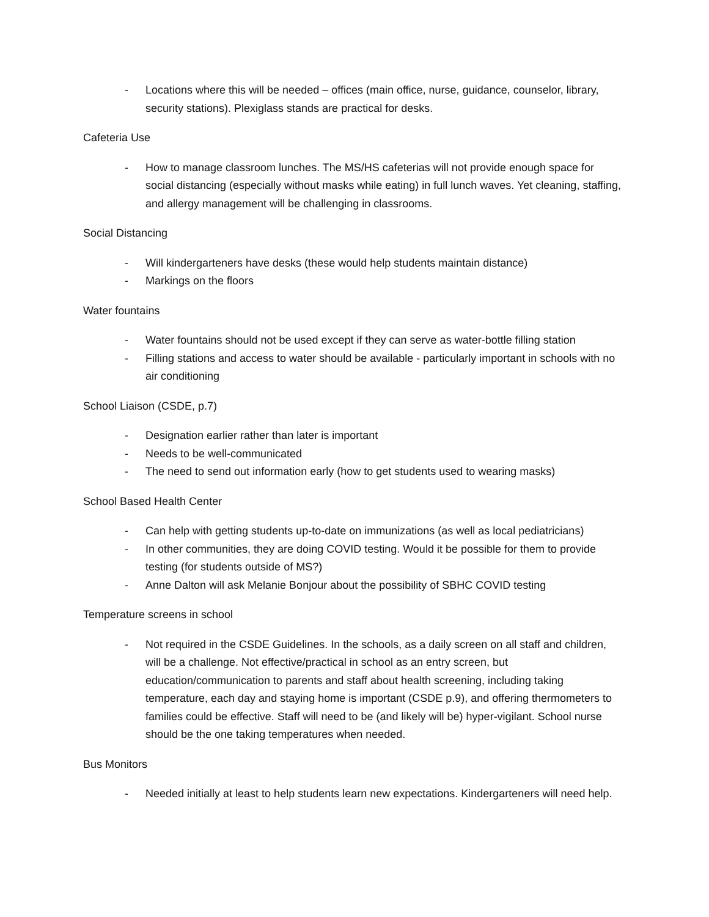- Locations where this will be needed – offices (main office, nurse, guidance, counselor, library, security stations). Plexiglass stands are practical for desks.
Cafeteria Use
- How to manage classroom lunches. The MS/HS cafeterias will not provide enough space for social distancing (especially without masks while eating) in full lunch waves. Yet cleaning, staffing, and allergy management will be challenging in classrooms.
Social Distancing
- Will kindergarteners have desks (these would help students maintain distance)
- Markings on the floors
Water fountains
- Water fountains should not be used except if they can serve as water-bottle filling station
- Filling stations and access to water should be available - particularly important in schools with no air conditioning
School Liaison (CSDE, p.7)
- Designation earlier rather than later is important
- Needs to be well-communicated
- The need to send out information early (how to get students used to wearing masks)
School Based Health Center
- Can help with getting students up-to-date on immunizations (as well as local pediatricians)
- In other communities, they are doing COVID testing. Would it be possible for them to provide testing (for students outside of MS?)
- Anne Dalton will ask Melanie Bonjour about the possibility of SBHC COVID testing
Temperature screens in school
- Not required in the CSDE Guidelines. In the schools, as a daily screen on all staff and children, will be a challenge. Not effective/practical in school as an entry screen, but education/communication to parents and staff about health screening, including taking temperature, each day and staying home is important (CSDE p.9), and offering thermometers to families could be effective. Staff will need to be (and likely will be) hyper-vigilant. School nurse should be the one taking temperatures when needed.
Bus Monitors
- Needed initially at least to help students learn new expectations. Kindergarteners will need help.